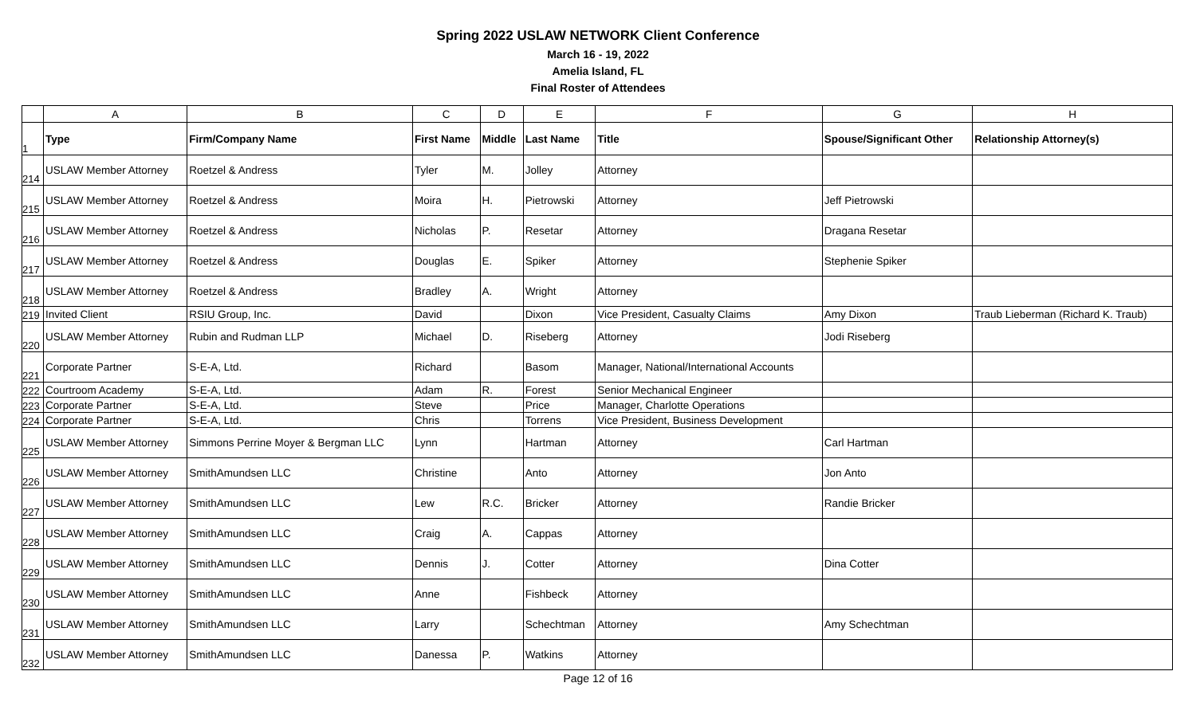Spring 2022 USLAW NETWORK Client Conference
March 16 - 19, 2022
Amelia Island, FL
Final Roster of Attendees
| | A | B | C | D | E | F | G | H |
| 1 | Type | Firm/Company Name | First Name | Middle | Last Name | Title | Spouse/Significant Other | Relationship Attorney(s) |
| 214 | USLAW Member Attorney | Roetzel & Andress | Tyler | M. | Jolley | Attorney | | |
| 215 | USLAW Member Attorney | Roetzel & Andress | Moira | H. | Pietrowski | Attorney | Jeff Pietrowski | |
| 216 | USLAW Member Attorney | Roetzel & Andress | Nicholas | P. | Resetar | Attorney | Dragana Resetar | |
| 217 | USLAW Member Attorney | Roetzel & Andress | Douglas | E. | Spiker | Attorney | Stephenie Spiker | |
| 218 | USLAW Member Attorney | Roetzel & Andress | Bradley | A. | Wright | Attorney | | |
| 219 | Invited Client | RSIU Group, Inc. | David | | Dixon | Vice President, Casualty Claims | Amy Dixon | Traub Lieberman (Richard K. Traub) |
| 220 | USLAW Member Attorney | Rubin and Rudman LLP | Michael | D. | Riseberg | Attorney | Jodi Riseberg | |
| 221 | Corporate Partner | S-E-A, Ltd. | Richard | | Basom | Manager, National/International Accounts | | |
| 222 | Courtroom Academy | S-E-A, Ltd. | Adam | R. | Forest | Senior Mechanical Engineer | | |
| 223 | Corporate Partner | S-E-A, Ltd. | Steve | | Price | Manager, Charlotte Operations | | |
| 224 | Corporate Partner | S-E-A, Ltd. | Chris | | Torrens | Vice President, Business Development | | |
| 225 | USLAW Member Attorney | Simmons Perrine Moyer & Bergman LLC | Lynn | | Hartman | Attorney | Carl Hartman | |
| 226 | USLAW Member Attorney | SmithAmundsen LLC | Christine | | Anto | Attorney | Jon Anto | |
| 227 | USLAW Member Attorney | SmithAmundsen LLC | Lew | R.C. | Bricker | Attorney | Randie Bricker | |
| 228 | USLAW Member Attorney | SmithAmundsen LLC | Craig | A. | Cappas | Attorney | | |
| 229 | USLAW Member Attorney | SmithAmundsen LLC | Dennis | J. | Cotter | Attorney | Dina Cotter | |
| 230 | USLAW Member Attorney | SmithAmundsen LLC | Anne | | Fishbeck | Attorney | | |
| 231 | USLAW Member Attorney | SmithAmundsen LLC | Larry | | Schechtman | Attorney | Amy Schechtman | |
| 232 | USLAW Member Attorney | SmithAmundsen LLC | Danessa | P. | Watkins | Attorney | | |
Page 12 of 16